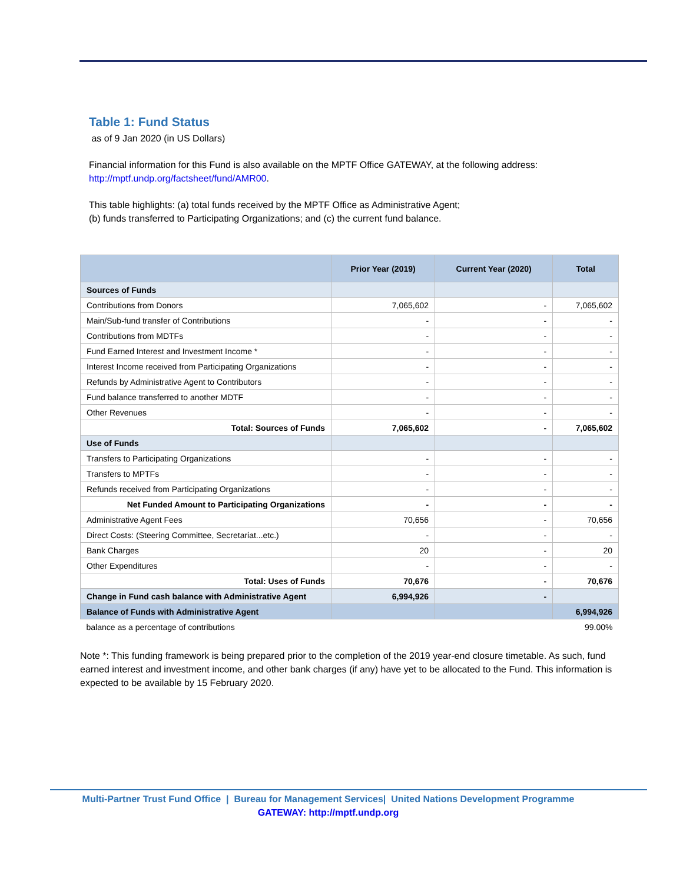Table 1: Fund Status
as of 9 Jan 2020 (in US Dollars)
Financial information for this Fund is also available on the MPTF Office GATEWAY, at the following address: http://mptf.undp.org/factsheet/fund/AMR00.
This table highlights: (a) total funds received by the MPTF Office as Administrative Agent;
(b) funds transferred to Participating Organizations; and (c) the current fund balance.
| | Prior Year (2019) | Current Year (2020) | Total |
| --- | --- | --- | --- |
| Sources of Funds | | | |
| Contributions from Donors | 7,065,602 | - | 7,065,602 |
| Main/Sub-fund transfer of Contributions | - | - | - |
| Contributions from MDTFs | - | - | - |
| Fund Earned Interest and Investment Income * | - | - | - |
| Interest Income received from Participating Organizations | - | - | - |
| Refunds by Administrative Agent to Contributors | - | - | - |
| Fund balance transferred to another MDTF | - | - | - |
| Other Revenues | - | - | - |
| Total: Sources of Funds | 7,065,602 | - | 7,065,602 |
| Use of Funds | | | |
| Transfers to Participating Organizations | - | - | - |
| Transfers to MPTFs | - | - | - |
| Refunds received from Participating Organizations | - | - | - |
| Net Funded Amount to Participating Organizations | - | - | - |
| Administrative Agent Fees | 70,656 | - | 70,656 |
| Direct Costs: (Steering Committee, Secretariat...etc.) | - | - | - |
| Bank Charges | 20 | - | 20 |
| Other Expenditures | - | - | - |
| Total: Uses of Funds | 70,676 | - | 70,676 |
| Change in Fund cash balance with Administrative Agent | 6,994,926 | - | |
| Balance of Funds with Administrative Agent | | | 6,994,926 |
| balance as a percentage of contributions | | | 99.00% |
Note *: This funding framework is being prepared prior to the completion of the 2019 year-end closure timetable. As such, fund earned interest and investment income, and other bank charges (if any) have yet to be allocated to the Fund. This information is expected to be available by 15 February 2020.
Multi-Partner Trust Fund Office | Bureau for Management Services| United Nations Development Programme
GATEWAY: http://mptf.undp.org